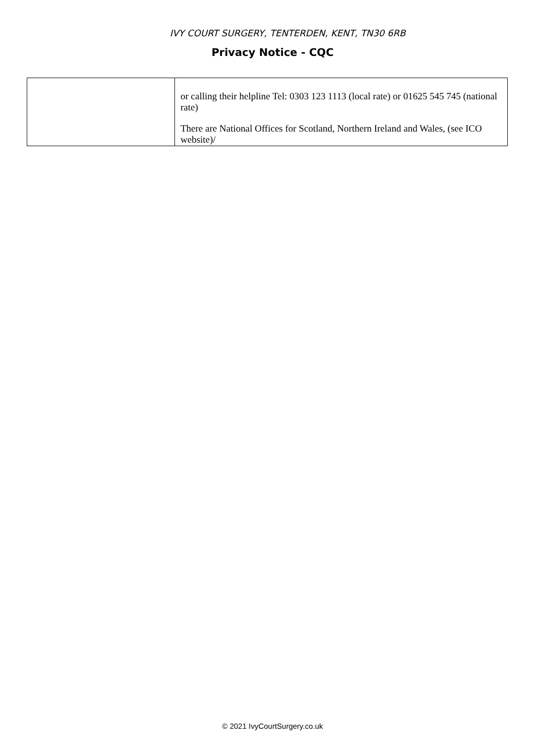IVY COURT SURGERY, TENTERDEN, KENT, TN30 6RB
Privacy Notice - CQC
| | or calling their helpline Tel: 0303 123 1113 (local rate) or 01625 545 745 (national rate) There are National Offices for Scotland, Northern Ireland and Wales, (see ICO website)/ |
© 2021 IvyCourtSurgery.co.uk